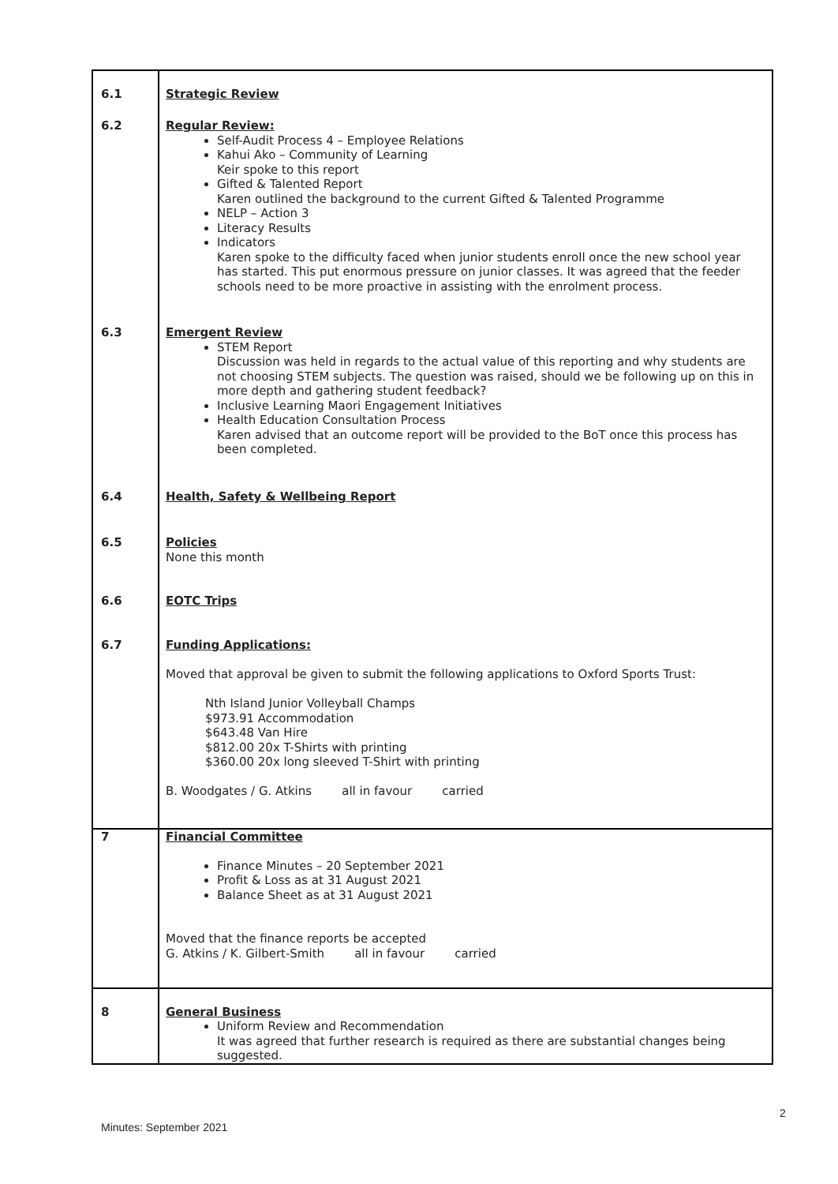| 6.1 | Strategic Review |
| 6.2 | Regular Review: Self-Audit Process 4 – Employee Relations Kahui Ako – Community of Learning Keir spoke to this report Gifted & Talented Report Karen outlined the background to the current Gifted & Talented Programme NELP – Action 3 Literacy Results Indicators Karen spoke to the difficulty faced when junior students enroll once the new school year has started. This put enormous pressure on junior classes. It was agreed that the feeder schools need to be more proactive in assisting with the enrolment process. |
| 6.3 | Emergent Review STEM Report Discussion was held in regards to the actual value of this reporting and why students are not choosing STEM subjects. The question was raised, should we be following up on this in more depth and gathering student feedback? Inclusive Learning Maori Engagement Initiatives Health Education Consultation Process Karen advised that an outcome report will be provided to the BoT once this process has been completed. |
| 6.4 | Health, Safety & Wellbeing Report |
| 6.5 | Policies None this month |
| 6.6 | EOTC Trips |
| 6.7 | Funding Applications: Moved that approval be given to submit the following applications to Oxford Sports Trust: Nth Island Junior Volleyball Champs $973.91 Accommodation $643.48 Van Hire $812.00 20x T-Shirts with printing $360.00 20x long sleeved T-Shirt with printing B. Woodgates / G. Atkins all in favour carried |
| 7 | Financial Committee Finance Minutes – 20 September 2021 Profit & Loss as at 31 August 2021 Balance Sheet as at 31 August 2021 Moved that the finance reports be accepted G. Atkins / K. Gilbert-Smith all in favour carried |
| 8 | General Business Uniform Review and Recommendation It was agreed that further research is required as there are substantial changes being suggested. |
2
Minutes: September 2021